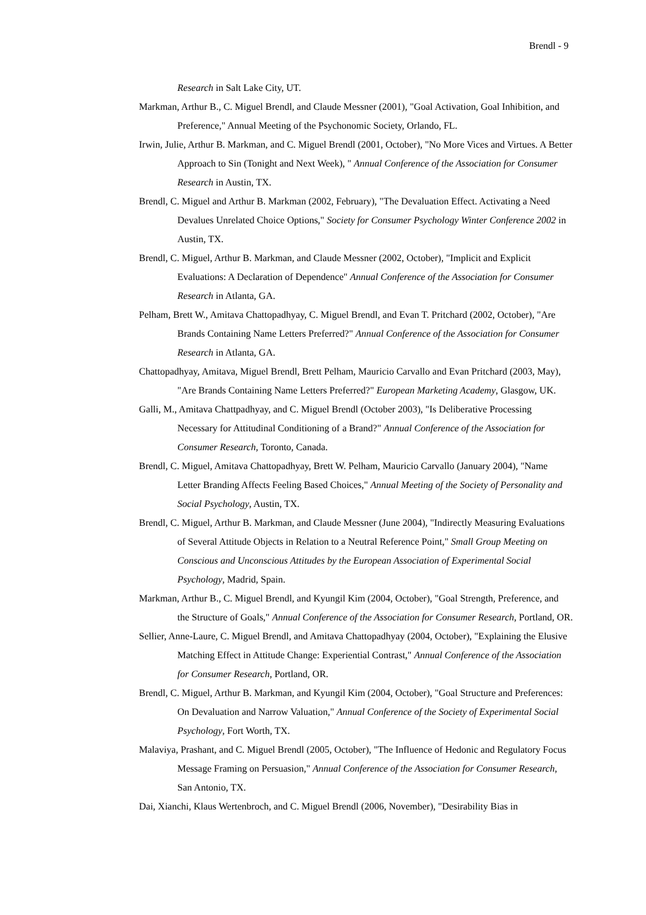Brendl - 9
Research in Salt Lake City, UT.
Markman, Arthur B., C. Miguel Brendl, and Claude Messner (2001), "Goal Activation, Goal Inhibition, and Preference," Annual Meeting of the Psychonomic Society, Orlando, FL.
Irwin, Julie, Arthur B. Markman, and C. Miguel Brendl (2001, October), "No More Vices and Virtues. A Better Approach to Sin (Tonight and Next Week), " Annual Conference of the Association for Consumer Research in Austin, TX.
Brendl, C. Miguel and Arthur B. Markman (2002, February), "The Devaluation Effect. Activating a Need Devalues Unrelated Choice Options," Society for Consumer Psychology Winter Conference 2002 in Austin, TX.
Brendl, C. Miguel, Arthur B. Markman, and Claude Messner (2002, October), "Implicit and Explicit Evaluations: A Declaration of Dependence" Annual Conference of the Association for Consumer Research in Atlanta, GA.
Pelham, Brett W., Amitava Chattopadhyay, C. Miguel Brendl, and Evan T. Pritchard (2002, October), "Are Brands Containing Name Letters Preferred?" Annual Conference of the Association for Consumer Research in Atlanta, GA.
Chattopadhyay, Amitava, Miguel Brendl, Brett Pelham, Mauricio Carvallo and Evan Pritchard (2003, May), "Are Brands Containing Name Letters Preferred?" European Marketing Academy, Glasgow, UK.
Galli, M., Amitava Chattpadhyay, and C. Miguel Brendl (October 2003), "Is Deliberative Processing Necessary for Attitudinal Conditioning of a Brand?" Annual Conference of the Association for Consumer Research, Toronto, Canada.
Brendl, C. Miguel, Amitava Chattopadhyay, Brett W. Pelham, Mauricio Carvallo (January 2004), "Name Letter Branding Affects Feeling Based Choices," Annual Meeting of the Society of Personality and Social Psychology, Austin, TX.
Brendl, C. Miguel, Arthur B. Markman, and Claude Messner (June 2004), "Indirectly Measuring Evaluations of Several Attitude Objects in Relation to a Neutral Reference Point," Small Group Meeting on Conscious and Unconscious Attitudes by the European Association of Experimental Social Psychology, Madrid, Spain.
Markman, Arthur B., C. Miguel Brendl, and Kyungil Kim (2004, October), "Goal Strength, Preference, and the Structure of Goals," Annual Conference of the Association for Consumer Research, Portland, OR.
Sellier, Anne-Laure, C. Miguel Brendl, and Amitava Chattopadhyay (2004, October), "Explaining the Elusive Matching Effect in Attitude Change: Experiential Contrast," Annual Conference of the Association for Consumer Research, Portland, OR.
Brendl, C. Miguel, Arthur B. Markman, and Kyungil Kim (2004, October), "Goal Structure and Preferences: On Devaluation and Narrow Valuation," Annual Conference of the Society of Experimental Social Psychology, Fort Worth, TX.
Malaviya, Prashant, and C. Miguel Brendl (2005, October), "The Influence of Hedonic and Regulatory Focus Message Framing on Persuasion," Annual Conference of the Association for Consumer Research, San Antonio, TX.
Dai, Xianchi, Klaus Wertenbroch, and C. Miguel Brendl (2006, November), "Desirability Bias in